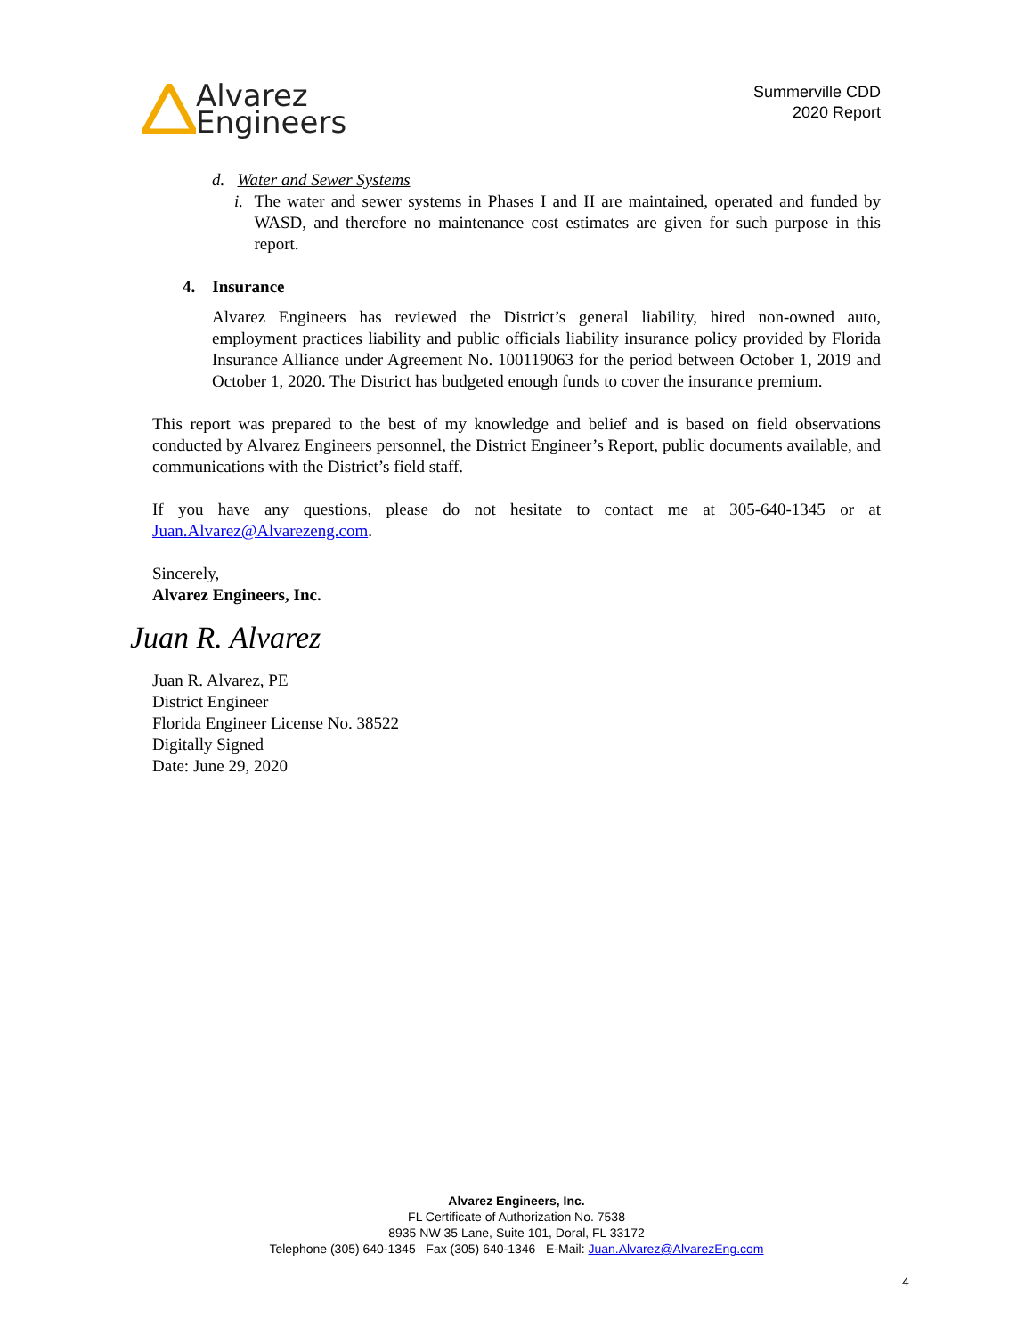Alvarez
Engineers
Summerville CDD
2020 Report
d. Water and Sewer Systems
i. The water and sewer systems in Phases I and II are maintained, operated and funded by WASD, and therefore no maintenance cost estimates are given for such purpose in this report.
4. Insurance
Alvarez Engineers has reviewed the District’s general liability, hired non-owned auto, employment practices liability and public officials liability insurance policy provided by Florida Insurance Alliance under Agreement No. 100119063 for the period between October 1, 2019 and October 1, 2020. The District has budgeted enough funds to cover the insurance premium.
This report was prepared to the best of my knowledge and belief and is based on field observations conducted by Alvarez Engineers personnel, the District Engineer’s Report, public documents available, and communications with the District’s field staff.
If you have any questions, please do not hesitate to contact me at 305-640-1345 or at Juan.Alvarez@Alvarezeng.com.
Sincerely,
Alvarez Engineers, Inc.
Juan R. Alvarez
Juan R. Alvarez, PE
District Engineer
Florida Engineer License No. 38522
Digitally Signed
Date: June 29, 2020
Alvarez Engineers, Inc.
FL Certificate of Authorization No. 7538
8935 NW 35 Lane, Suite 101, Doral, FL 33172
Telephone (305) 640-1345 Fax (305) 640-1346 E-Mail: Juan.Alvarez@AlvarezEng.com
4